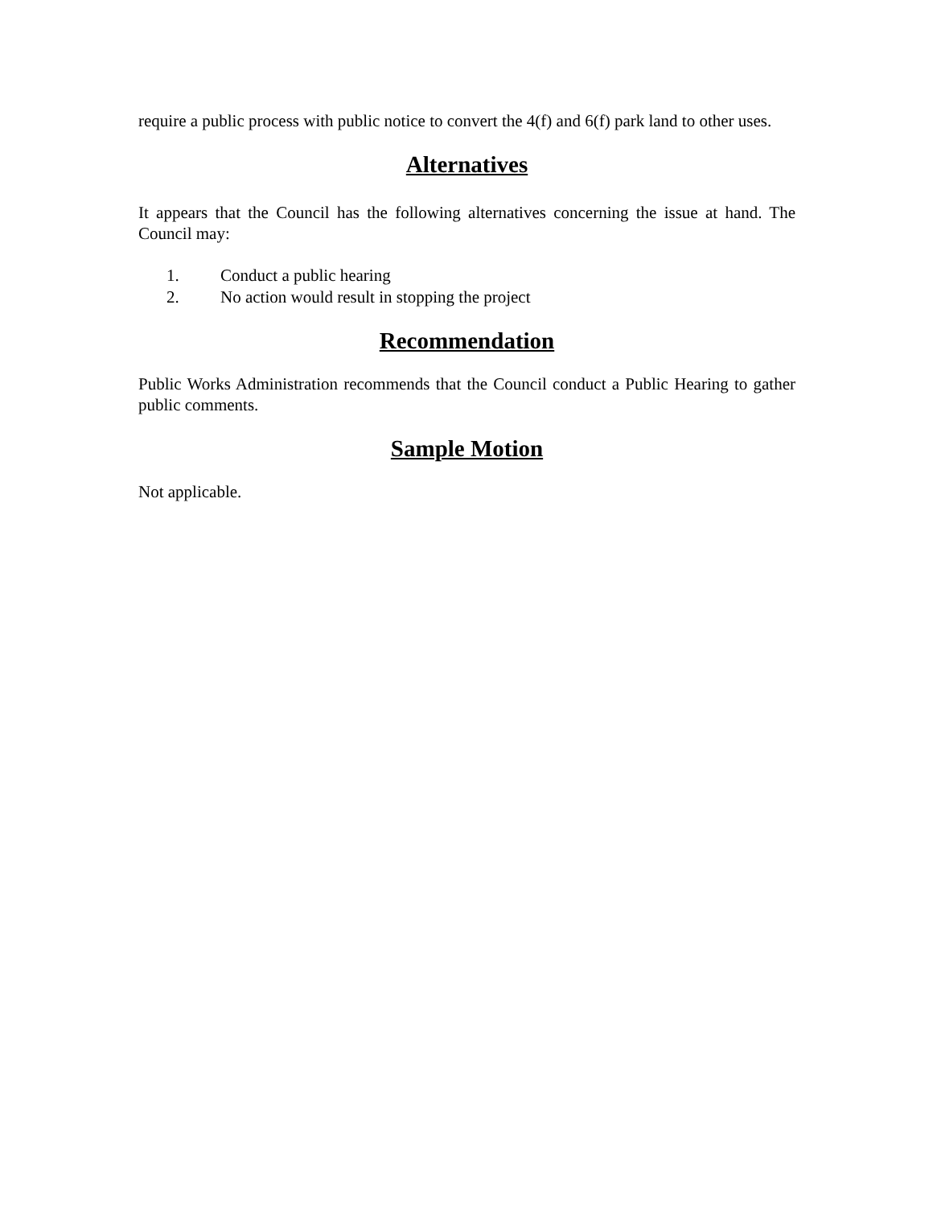require a public process with public notice to convert the 4(f) and 6(f) park land to other uses.
Alternatives
It appears that the Council has the following alternatives concerning the issue at hand. The Council may:
1. Conduct a public hearing
2. No action would result in stopping the project
Recommendation
Public Works Administration recommends that the Council conduct a Public Hearing to gather public comments.
Sample Motion
Not applicable.